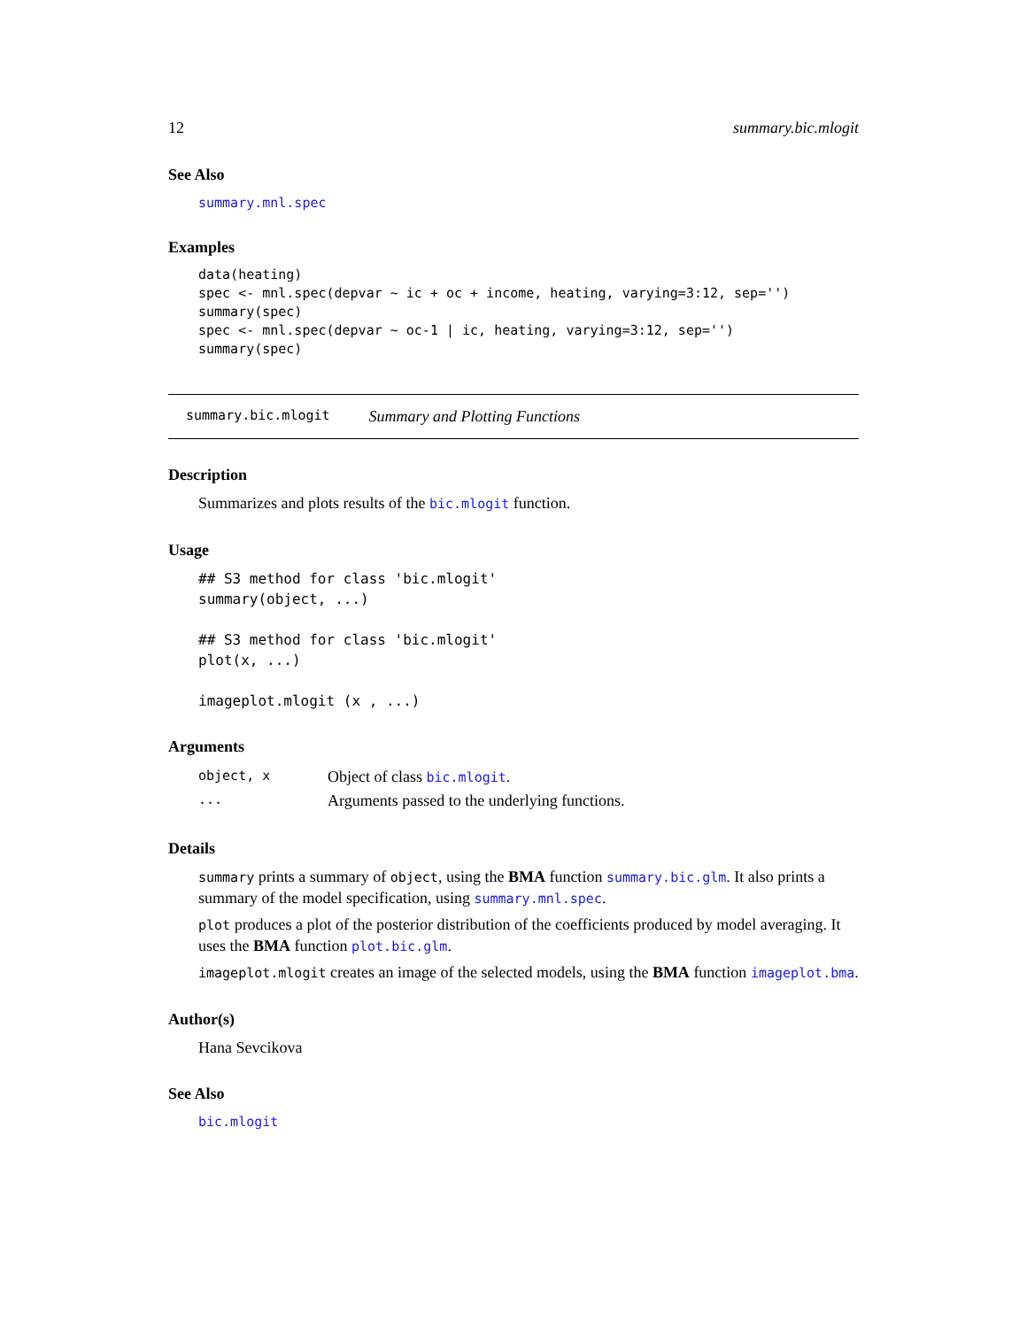12 summary.bic.mlogit
See Also
summary.mnl.spec
Examples
data(heating)
spec <- mnl.spec(depvar ~ ic + oc + income, heating, varying=3:12, sep='')
summary(spec)
spec <- mnl.spec(depvar ~ oc-1 | ic, heating, varying=3:12, sep='')
summary(spec)
summary.bic.mlogit Summary and Plotting Functions
Description
Summarizes and plots results of the bic.mlogit function.
Usage
## S3 method for class 'bic.mlogit'
summary(object, ...)

## S3 method for class 'bic.mlogit'
plot(x, ...)

imageplot.mlogit (x , ...)
Arguments
| object, x | Object of class bic.mlogit . |
| ... | Arguments passed to the underlying functions. |
Details
summary prints a summary of object, using the BMA function summary.bic.glm. It also prints a summary of the model specification, using summary.mnl.spec.
plot produces a plot of the posterior distribution of the coefficients produced by model averaging. It uses the BMA function plot.bic.glm.
imageplot.mlogit creates an image of the selected models, using the BMA function imageplot.bma.
Author(s)
Hana Sevcikova
See Also
bic.mlogit